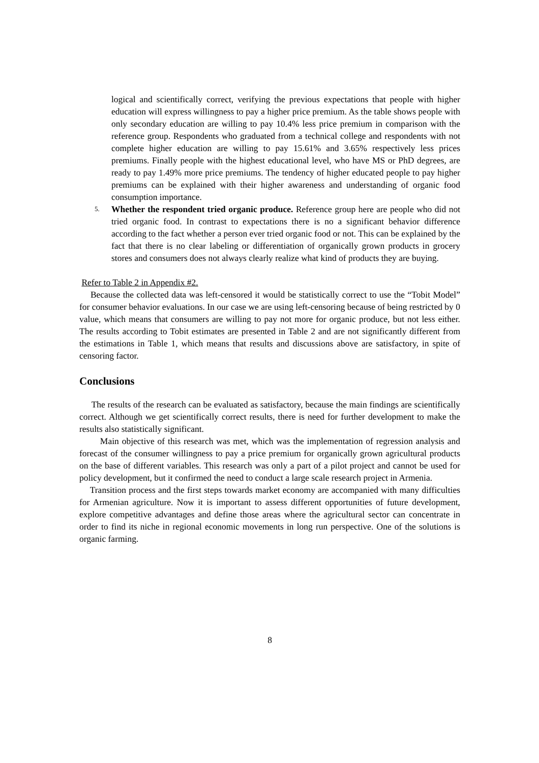logical and scientifically correct, verifying the previous expectations that people with higher education will express willingness to pay a higher price premium. As the table shows people with only secondary education are willing to pay 10.4% less price premium in comparison with the reference group. Respondents who graduated from a technical college and respondents with not complete higher education are willing to pay 15.61% and 3.65% respectively less prices premiums. Finally people with the highest educational level, who have MS or PhD degrees, are ready to pay 1.49% more price premiums. The tendency of higher educated people to pay higher premiums can be explained with their higher awareness and understanding of organic food consumption importance.
5.
Whether the respondent tried organic produce. Reference group here are people who did not tried organic food. In contrast to expectations there is no a significant behavior difference according to the fact whether a person ever tried organic food or not. This can be explained by the fact that there is no clear labeling or differentiation of organically grown products in grocery stores and consumers does not always clearly realize what kind of products they are buying.
Refer to Table 2 in Appendix #2.
Because the collected data was left-censored it would be statistically correct to use the “Tobit Model” for consumer behavior evaluations. In our case we are using left-censoring because of being restricted by 0 value, which means that consumers are willing to pay not more for organic produce, but not less either. The results according to Tobit estimates are presented in Table 2 and are not significantly different from the estimations in Table 1, which means that results and discussions above are satisfactory, in spite of censoring factor.
Conclusions
The results of the research can be evaluated as satisfactory, because the main findings are scientifically correct. Although we get scientifically correct results, there is need for further development to make the results also statistically significant.
Main objective of this research was met, which was the implementation of regression analysis and forecast of the consumer willingness to pay a price premium for organically grown agricultural products on the base of different variables. This research was only a part of a pilot project and cannot be used for policy development, but it confirmed the need to conduct a large scale research project in Armenia.
Transition process and the first steps towards market economy are accompanied with many difficulties for Armenian agriculture. Now it is important to assess different opportunities of future development, explore competitive advantages and define those areas where the agricultural sector can concentrate in order to find its niche in regional economic movements in long run perspective. One of the solutions is organic farming.
8